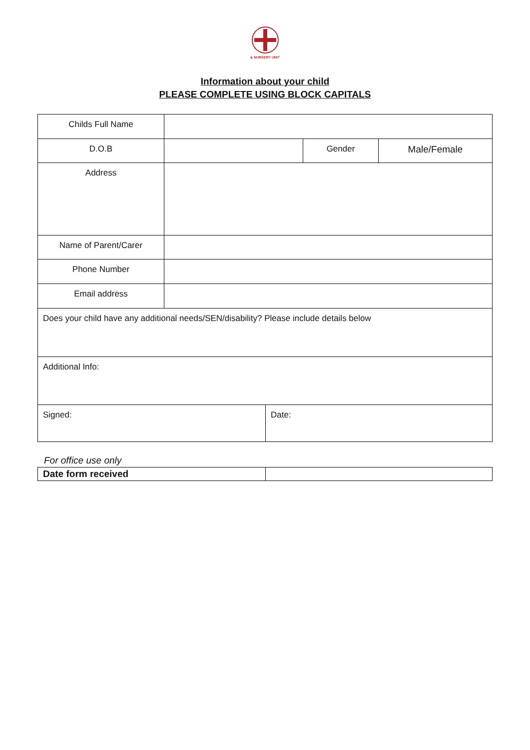& NURSERY UNIT
Information about your child
PLEASE COMPLETE USING BLOCK CAPITALS
| Childs Full Name | | | |
| D.O.B | | Gender | Male/Female |
| Address | | | |
| Name of Parent/Carer | | | |
| Phone Number | | | |
| Email address | | | |
| Does your child have any additional needs/SEN/disability? Please include details below | | | |
| Additional Info: | | | |
| Signed: | Date: |
For office use only
| Date form received | |